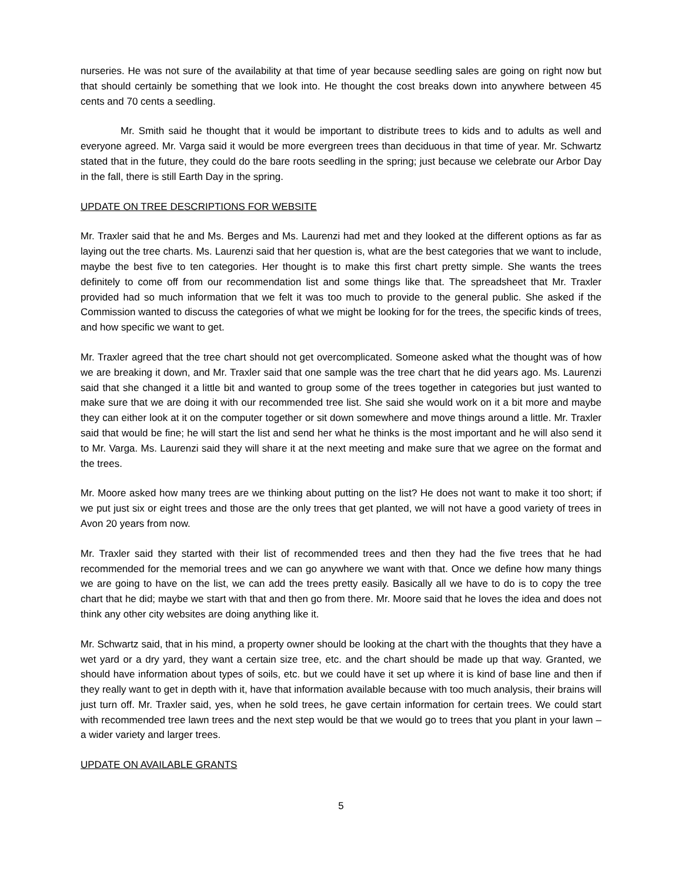nurseries. He was not sure of the availability at that time of year because seedling sales are going on right now but that should certainly be something that we look into. He thought the cost breaks down into anywhere between 45 cents and 70 cents a seedling.
Mr. Smith said he thought that it would be important to distribute trees to kids and to adults as well and everyone agreed. Mr. Varga said it would be more evergreen trees than deciduous in that time of year. Mr. Schwartz stated that in the future, they could do the bare roots seedling in the spring; just because we celebrate our Arbor Day in the fall, there is still Earth Day in the spring.
UPDATE ON TREE DESCRIPTIONS FOR WEBSITE
Mr. Traxler said that he and Ms. Berges and Ms. Laurenzi had met and they looked at the different options as far as laying out the tree charts. Ms. Laurenzi said that her question is, what are the best categories that we want to include, maybe the best five to ten categories. Her thought is to make this first chart pretty simple. She wants the trees definitely to come off from our recommendation list and some things like that. The spreadsheet that Mr. Traxler provided had so much information that we felt it was too much to provide to the general public. She asked if the Commission wanted to discuss the categories of what we might be looking for for the trees, the specific kinds of trees, and how specific we want to get.
Mr. Traxler agreed that the tree chart should not get overcomplicated. Someone asked what the thought was of how we are breaking it down, and Mr. Traxler said that one sample was the tree chart that he did years ago. Ms. Laurenzi said that she changed it a little bit and wanted to group some of the trees together in categories but just wanted to make sure that we are doing it with our recommended tree list. She said she would work on it a bit more and maybe they can either look at it on the computer together or sit down somewhere and move things around a little. Mr. Traxler said that would be fine; he will start the list and send her what he thinks is the most important and he will also send it to Mr. Varga. Ms. Laurenzi said they will share it at the next meeting and make sure that we agree on the format and the trees.
Mr. Moore asked how many trees are we thinking about putting on the list? He does not want to make it too short; if we put just six or eight trees and those are the only trees that get planted, we will not have a good variety of trees in Avon 20 years from now.
Mr. Traxler said they started with their list of recommended trees and then they had the five trees that he had recommended for the memorial trees and we can go anywhere we want with that. Once we define how many things we are going to have on the list, we can add the trees pretty easily. Basically all we have to do is to copy the tree chart that he did; maybe we start with that and then go from there. Mr. Moore said that he loves the idea and does not think any other city websites are doing anything like it.
Mr. Schwartz said, that in his mind, a property owner should be looking at the chart with the thoughts that they have a wet yard or a dry yard, they want a certain size tree, etc. and the chart should be made up that way. Granted, we should have information about types of soils, etc. but we could have it set up where it is kind of base line and then if they really want to get in depth with it, have that information available because with too much analysis, their brains will just turn off. Mr. Traxler said, yes, when he sold trees, he gave certain information for certain trees. We could start with recommended tree lawn trees and the next step would be that we would go to trees that you plant in your lawn – a wider variety and larger trees.
UPDATE ON AVAILABLE GRANTS
5